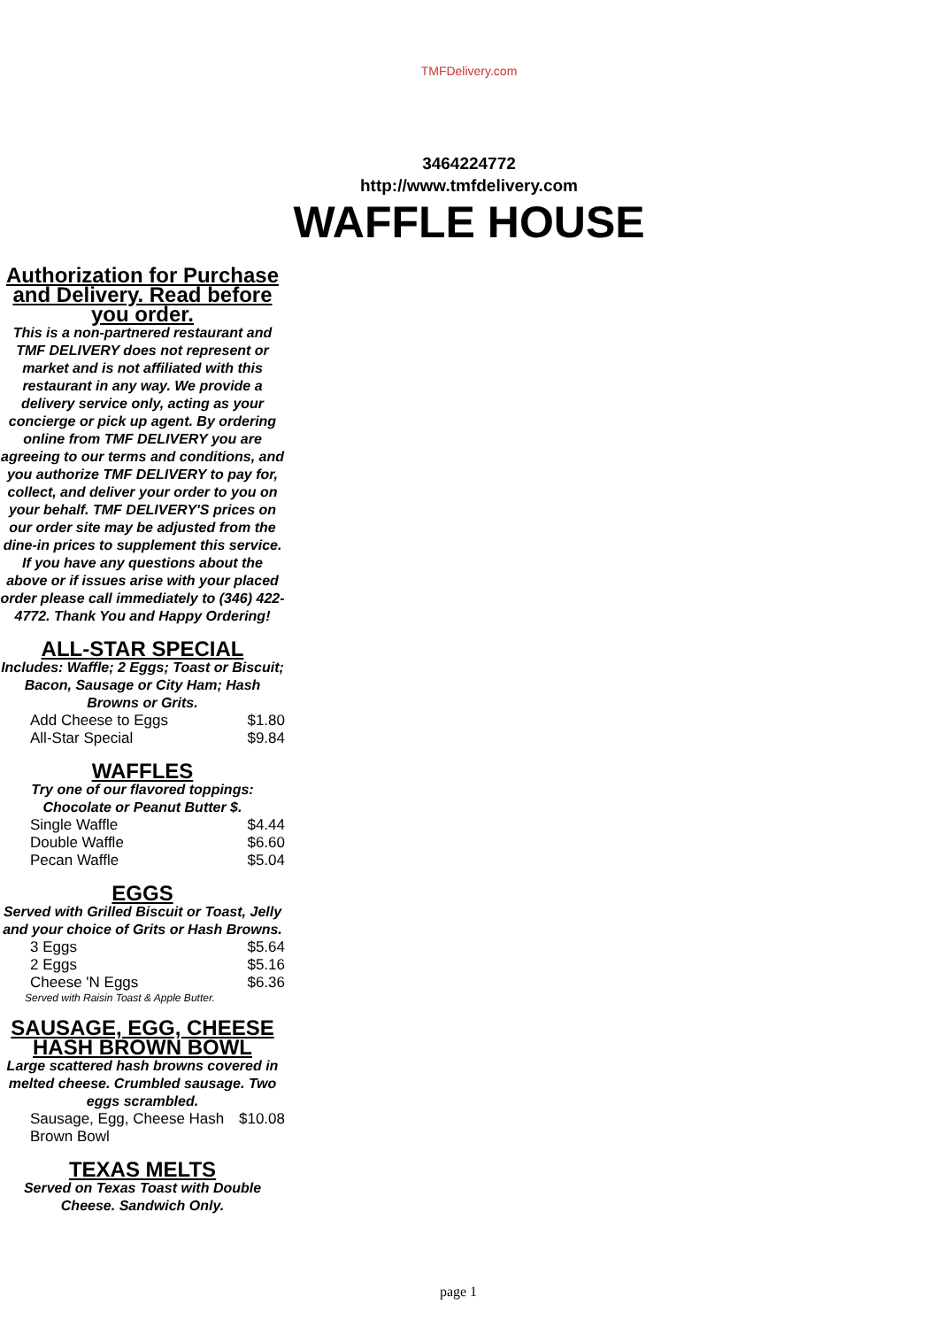TMFDelivery.com
3464224772
http://www.tmfdelivery.com
WAFFLE HOUSE
Authorization for Purchase and Delivery. Read before you order.
This is a non-partnered restaurant and TMF DELIVERY does not represent or market and is not affiliated with this restaurant in any way. We provide a delivery service only, acting as your concierge or pick up agent. By ordering online from TMF DELIVERY you are agreeing to our terms and conditions, and you authorize TMF DELIVERY to pay for, collect, and deliver your order to you on your behalf. TMF DELIVERY'S prices on our order site may be adjusted from the dine-in prices to supplement this service. If you have any questions about the above or if issues arise with your placed order please call immediately to (346) 422-4772. Thank You and Happy Ordering!
ALL-STAR SPECIAL
Includes: Waffle; 2 Eggs; Toast or Biscuit; Bacon, Sausage or City Ham; Hash Browns or Grits.
| Add Cheese to Eggs | $1.80 |
| All-Star Special | $9.84 |
WAFFLES
Try one of our flavored toppings: Chocolate or Peanut Butter $.
| Single Waffle | $4.44 |
| Double Waffle | $6.60 |
| Pecan Waffle | $5.04 |
EGGS
Served with Grilled Biscuit or Toast, Jelly and your choice of Grits or Hash Browns.
| 3 Eggs | $5.64 |
| 2 Eggs | $5.16 |
| Cheese 'N Eggs | $6.36 |
Served with Raisin Toast & Apple Butter.
SAUSAGE, EGG, CHEESE HASH BROWN BOWL
Large scattered hash browns covered in melted cheese. Crumbled sausage. Two eggs scrambled.
| Sausage, Egg, Cheese Hash Brown Bowl | $10.08 |
TEXAS MELTS
Served on Texas Toast with Double Cheese. Sandwich Only.
page 1